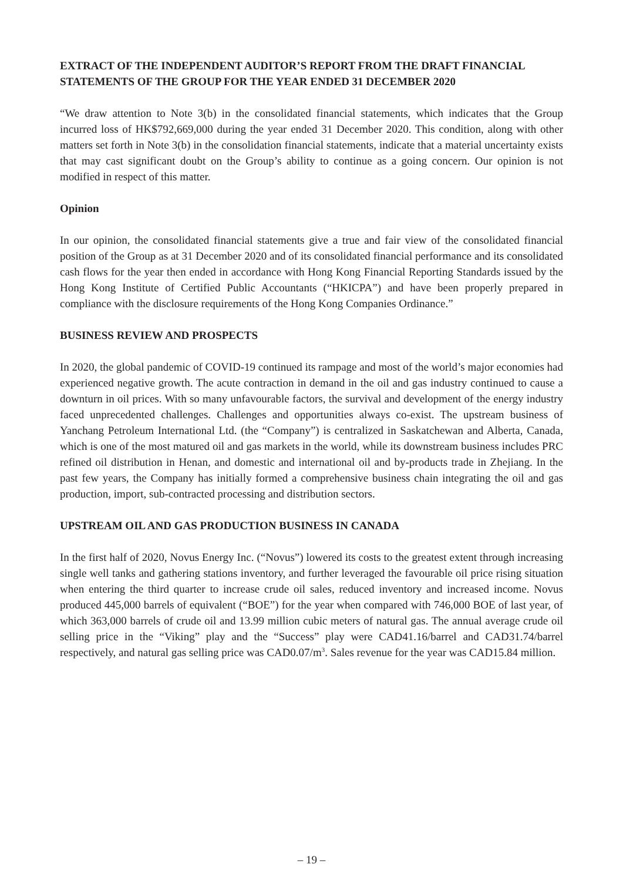EXTRACT OF THE INDEPENDENT AUDITOR’S REPORT FROM THE DRAFT FINANCIAL STATEMENTS OF THE GROUP FOR THE YEAR ENDED 31 DECEMBER 2020
“We draw attention to Note 3(b) in the consolidated financial statements, which indicates that the Group incurred loss of HK$792,669,000 during the year ended 31 December 2020. This condition, along with other matters set forth in Note 3(b) in the consolidation financial statements, indicate that a material uncertainty exists that may cast significant doubt on the Group’s ability to continue as a going concern. Our opinion is not modified in respect of this matter.
Opinion
In our opinion, the consolidated financial statements give a true and fair view of the consolidated financial position of the Group as at 31 December 2020 and of its consolidated financial performance and its consolidated cash flows for the year then ended in accordance with Hong Kong Financial Reporting Standards issued by the Hong Kong Institute of Certified Public Accountants (“HKICPA”) and have been properly prepared in compliance with the disclosure requirements of the Hong Kong Companies Ordinance.”
BUSINESS REVIEW AND PROSPECTS
In 2020, the global pandemic of COVID-19 continued its rampage and most of the world’s major economies had experienced negative growth. The acute contraction in demand in the oil and gas industry continued to cause a downturn in oil prices. With so many unfavourable factors, the survival and development of the energy industry faced unprecedented challenges. Challenges and opportunities always co-exist. The upstream business of Yanchang Petroleum International Ltd. (the “Company”) is centralized in Saskatchewan and Alberta, Canada, which is one of the most matured oil and gas markets in the world, while its downstream business includes PRC refined oil distribution in Henan, and domestic and international oil and by-products trade in Zhejiang. In the past few years, the Company has initially formed a comprehensive business chain integrating the oil and gas production, import, sub-contracted processing and distribution sectors.
UPSTREAM OIL AND GAS PRODUCTION BUSINESS IN CANADA
In the first half of 2020, Novus Energy Inc. (“Novus”) lowered its costs to the greatest extent through increasing single well tanks and gathering stations inventory, and further leveraged the favourable oil price rising situation when entering the third quarter to increase crude oil sales, reduced inventory and increased income. Novus produced 445,000 barrels of equivalent (“BOE”) for the year when compared with 746,000 BOE of last year, of which 363,000 barrels of crude oil and 13.99 million cubic meters of natural gas. The annual average crude oil selling price in the “Viking” play and the “Success” play were CAD41.16/barrel and CAD31.74/barrel respectively, and natural gas selling price was CAD0.07/m<sup>3</sup>. Sales revenue for the year was CAD15.84 million.
– 19 –